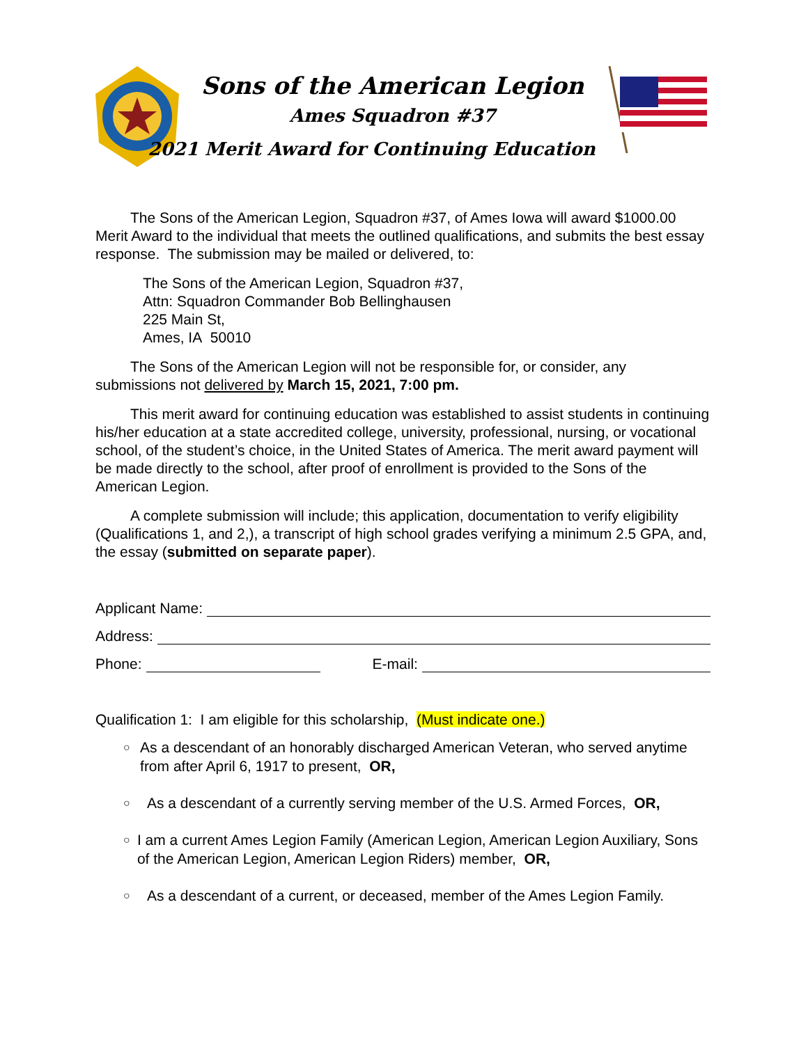Sons of the American Legion
Ames Squadron #37
2021 Merit Award for Continuing Education
The Sons of the American Legion, Squadron #37, of Ames Iowa will award $1000.00 Merit Award to the individual that meets the outlined qualifications, and submits the best essay response. The submission may be mailed or delivered, to:
The Sons of the American Legion, Squadron #37,
Attn: Squadron Commander Bob Bellinghausen
225 Main St,
Ames, IA 50010
The Sons of the American Legion will not be responsible for, or consider, any submissions not delivered by March 15, 2021, 7:00 pm.
This merit award for continuing education was established to assist students in continuing his/her education at a state accredited college, university, professional, nursing, or vocational school, of the student’s choice, in the United States of America. The merit award payment will be made directly to the school, after proof of enrollment is provided to the Sons of the American Legion.
A complete submission will include; this application, documentation to verify eligibility (Qualifications 1, and 2,), a transcript of high school grades verifying a minimum 2.5 GPA, and, the essay (submitted on separate paper).
Applicant Name:
Address:
Phone: E-mail:
Qualification 1: I am eligible for this scholarship, (Must indicate one.)
○ As a descendant of an honorably discharged American Veteran, who served anytime from after April 6, 1917 to present, OR,
○ As a descendant of a currently serving member of the U.S. Armed Forces, OR,
○ I am a current Ames Legion Family (American Legion, American Legion Auxiliary, Sons of the American Legion, American Legion Riders) member, OR,
○ As a descendant of a current, or deceased, member of the Ames Legion Family.